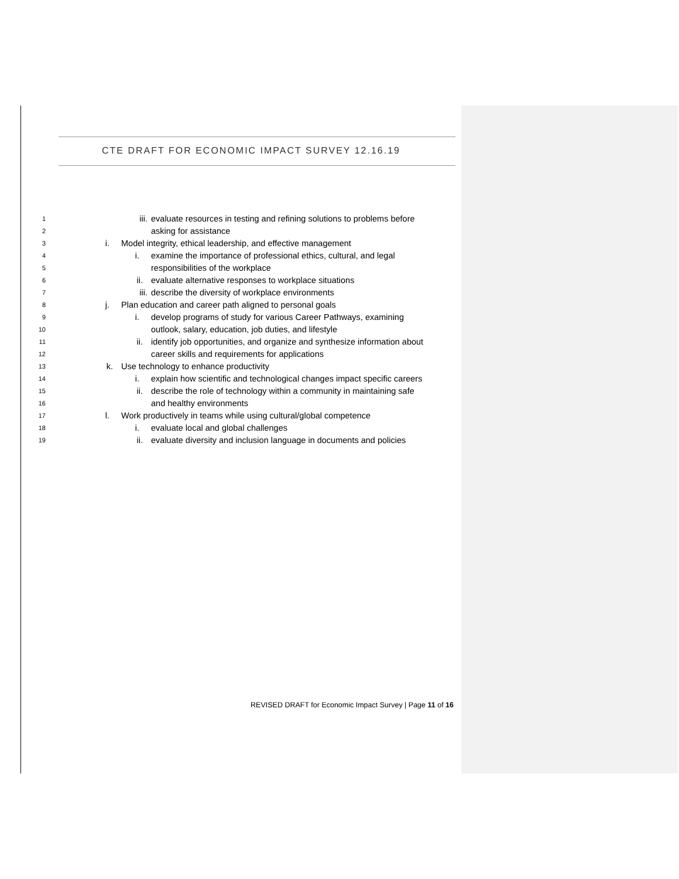CTE DRAFT FOR ECONOMIC IMPACT SURVEY 12.16.19
1 iii. evaluate resources in testing and refining solutions to problems before
2 asking for assistance
3 i. Model integrity, ethical leadership, and effective management
4 i. examine the importance of professional ethics, cultural, and legal
5 responsibilities of the workplace
6 ii. evaluate alternative responses to workplace situations
7 iii. describe the diversity of workplace environments
8 j. Plan education and career path aligned to personal goals
9 i. develop programs of study for various Career Pathways, examining
10 outlook, salary, education, job duties, and lifestyle
11 ii. identify job opportunities, and organize and synthesize information about
12 career skills and requirements for applications
13 k. Use technology to enhance productivity
14 i. explain how scientific and technological changes impact specific careers
15 ii. describe the role of technology within a community in maintaining safe
16 and healthy environments
17 l. Work productively in teams while using cultural/global competence
18 i. evaluate local and global challenges
19 ii. evaluate diversity and inclusion language in documents and policies
REVISED DRAFT for Economic Impact Survey | Page 11 of 16